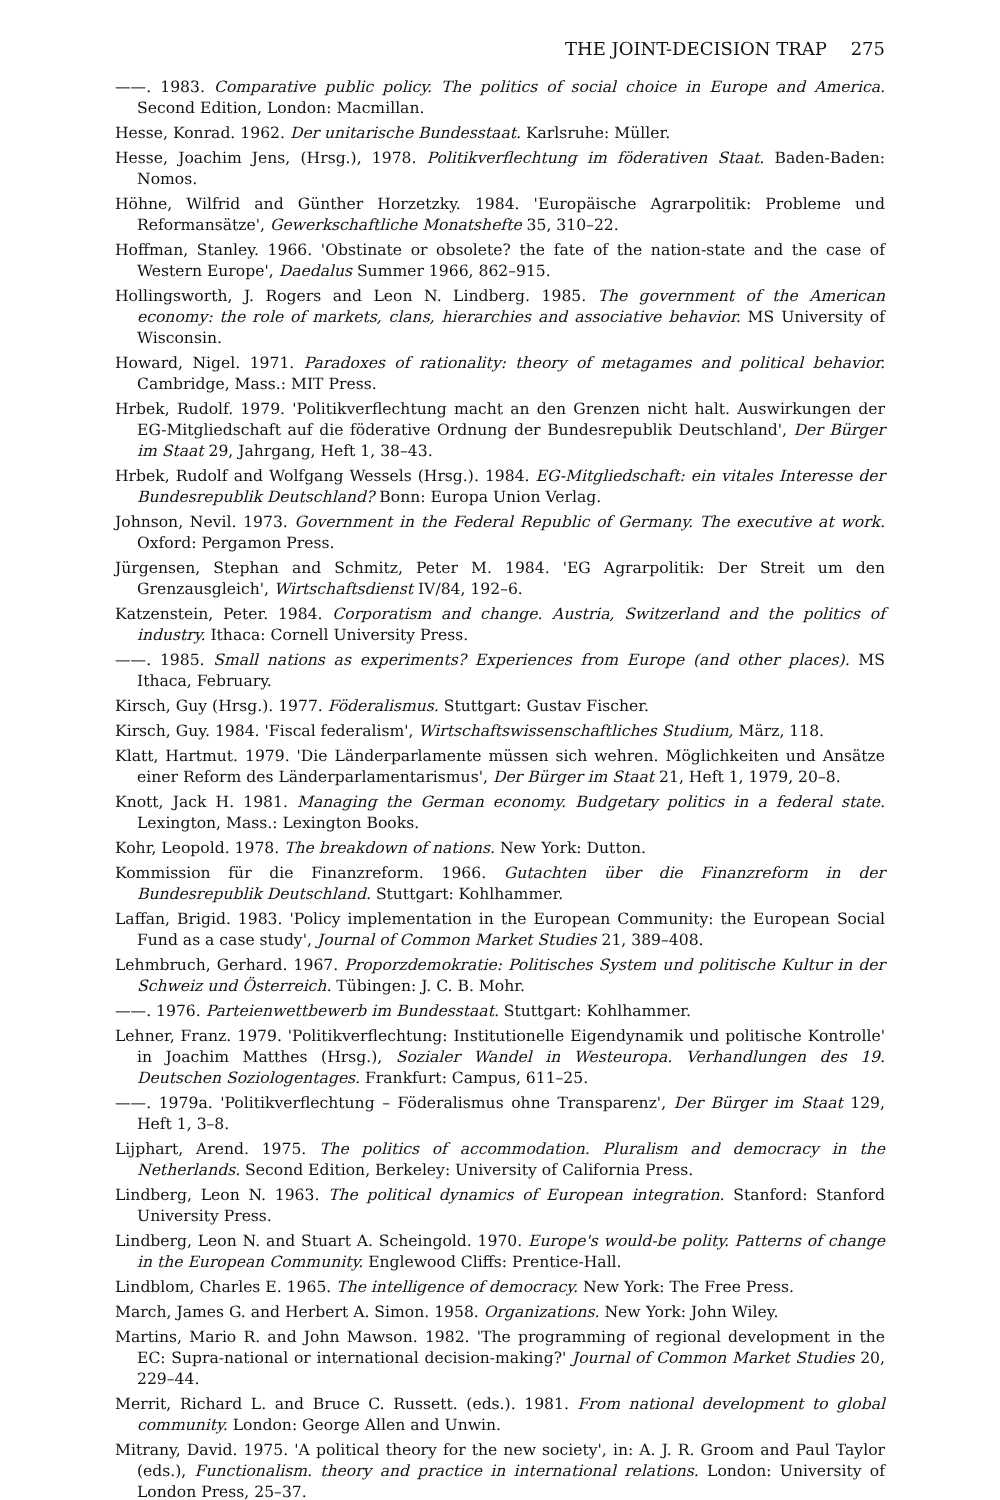THE JOINT-DECISION TRAP 275
——. 1983. Comparative public policy. The politics of social choice in Europe and America. Second Edition, London: Macmillan.
Hesse, Konrad. 1962. Der unitarische Bundesstaat. Karlsruhe: Müller.
Hesse, Joachim Jens, (Hrsg.), 1978. Politikverflechtung im föderativen Staat. Baden-Baden: Nomos.
Höhne, Wilfrid and Günther Horzetzky. 1984. 'Europäische Agrarpolitik: Probleme und Reformansätze', Gewerkschaftliche Monatshefte 35, 310–22.
Hoffman, Stanley. 1966. 'Obstinate or obsolete? the fate of the nation-state and the case of Western Europe', Daedalus Summer 1966, 862–915.
Hollingsworth, J. Rogers and Leon N. Lindberg. 1985. The government of the American economy: the role of markets, clans, hierarchies and associative behavior. MS University of Wisconsin.
Howard, Nigel. 1971. Paradoxes of rationality: theory of metagames and political behavior. Cambridge, Mass.: MIT Press.
Hrbek, Rudolf. 1979. 'Politikverflechtung macht an den Grenzen nicht halt. Auswirkungen der EG-Mitgliedschaft auf die föderative Ordnung der Bundesrepublik Deutschland', Der Bürger im Staat 29, Jahrgang, Heft 1, 38–43.
Hrbek, Rudolf and Wolfgang Wessels (Hrsg.). 1984. EG-Mitgliedschaft: ein vitales Interesse der Bundesrepublik Deutschland? Bonn: Europa Union Verlag.
Johnson, Nevil. 1973. Government in the Federal Republic of Germany. The executive at work. Oxford: Pergamon Press.
Jürgensen, Stephan and Schmitz, Peter M. 1984. 'EG Agrarpolitik: Der Streit um den Grenzausgleich', Wirtschaftsdienst IV/84, 192–6.
Katzenstein, Peter. 1984. Corporatism and change. Austria, Switzerland and the politics of industry. Ithaca: Cornell University Press.
——. 1985. Small nations as experiments? Experiences from Europe (and other places). MS Ithaca, February.
Kirsch, Guy (Hrsg.). 1977. Föderalismus. Stuttgart: Gustav Fischer.
Kirsch, Guy. 1984. 'Fiscal federalism', Wirtschaftswissenschaftliches Studium, März, 118.
Klatt, Hartmut. 1979. 'Die Länderparlamente müssen sich wehren. Möglichkeiten und Ansätze einer Reform des Länderparlamentarismus', Der Bürger im Staat 21, Heft 1, 1979, 20–8.
Knott, Jack H. 1981. Managing the German economy. Budgetary politics in a federal state. Lexington, Mass.: Lexington Books.
Kohr, Leopold. 1978. The breakdown of nations. New York: Dutton.
Kommission für die Finanzreform. 1966. Gutachten über die Finanzreform in der Bundesrepublik Deutschland. Stuttgart: Kohlhammer.
Laffan, Brigid. 1983. 'Policy implementation in the European Community: the European Social Fund as a case study', Journal of Common Market Studies 21, 389–408.
Lehmbruch, Gerhard. 1967. Proporzdemokratie: Politisches System und politische Kultur in der Schweiz und Österreich. Tübingen: J. C. B. Mohr.
——. 1976. Parteienwettbewerb im Bundesstaat. Stuttgart: Kohlhammer.
Lehner, Franz. 1979. 'Politikverflechtung: Institutionelle Eigendynamik und politische Kontrolle' in Joachim Matthes (Hrsg.), Sozialer Wandel in Westeuropa. Verhandlungen des 19. Deutschen Soziologentages. Frankfurt: Campus, 611–25.
——. 1979a. 'Politikverflechtung – Föderalismus ohne Transparenz', Der Bürger im Staat 129, Heft 1, 3–8.
Lijphart, Arend. 1975. The politics of accommodation. Pluralism and democracy in the Netherlands. Second Edition, Berkeley: University of California Press.
Lindberg, Leon N. 1963. The political dynamics of European integration. Stanford: Stanford University Press.
Lindberg, Leon N. and Stuart A. Scheingold. 1970. Europe's would-be polity. Patterns of change in the European Community. Englewood Cliffs: Prentice-Hall.
Lindblom, Charles E. 1965. The intelligence of democracy. New York: The Free Press.
March, James G. and Herbert A. Simon. 1958. Organizations. New York: John Wiley.
Martins, Mario R. and John Mawson. 1982. 'The programming of regional development in the EC: Supra-national or international decision-making?' Journal of Common Market Studies 20, 229–44.
Merrit, Richard L. and Bruce C. Russett. (eds.). 1981. From national development to global community. London: George Allen and Unwin.
Mitrany, David. 1975. 'A political theory for the new society', in: A. J. R. Groom and Paul Taylor (eds.), Functionalism. theory and practice in international relations. London: University of London Press, 25–37.